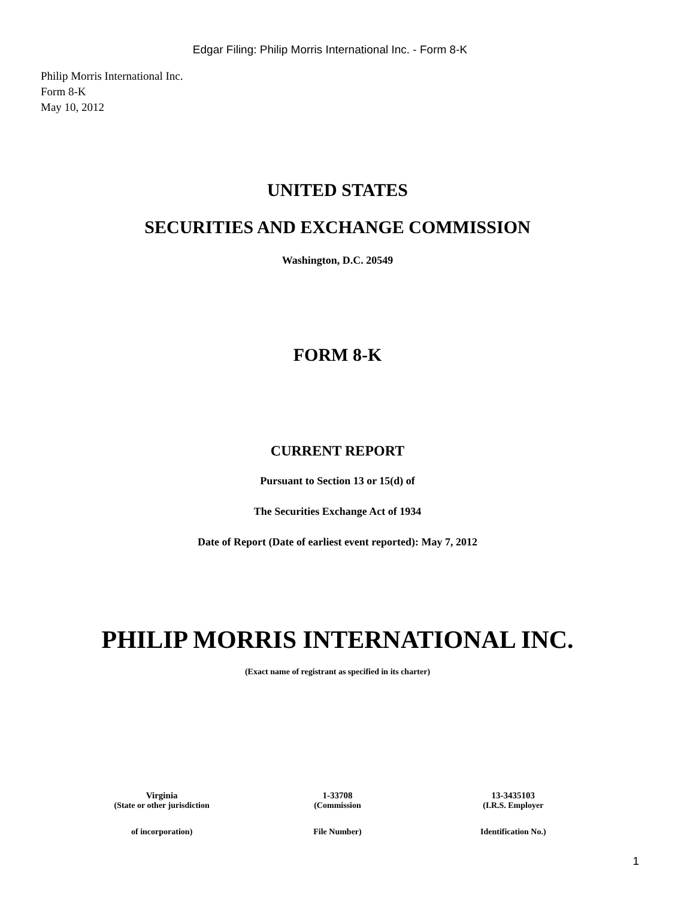Edgar Filing: Philip Morris International Inc. - Form 8-K
Philip Morris International Inc.
Form 8-K
May 10, 2012
UNITED STATES
SECURITIES AND EXCHANGE COMMISSION
Washington, D.C. 20549
FORM 8-K
CURRENT REPORT
Pursuant to Section 13 or 15(d) of
The Securities Exchange Act of 1934
Date of Report (Date of earliest event reported): May 7, 2012
PHILIP MORRIS INTERNATIONAL INC.
(Exact name of registrant as specified in its charter)
| Virginia | 1-33708 | 13-3435103 |
| (State or other jurisdiction | (Commission | (I.R.S. Employer |
| of incorporation) | File Number) | Identification No.) |
1